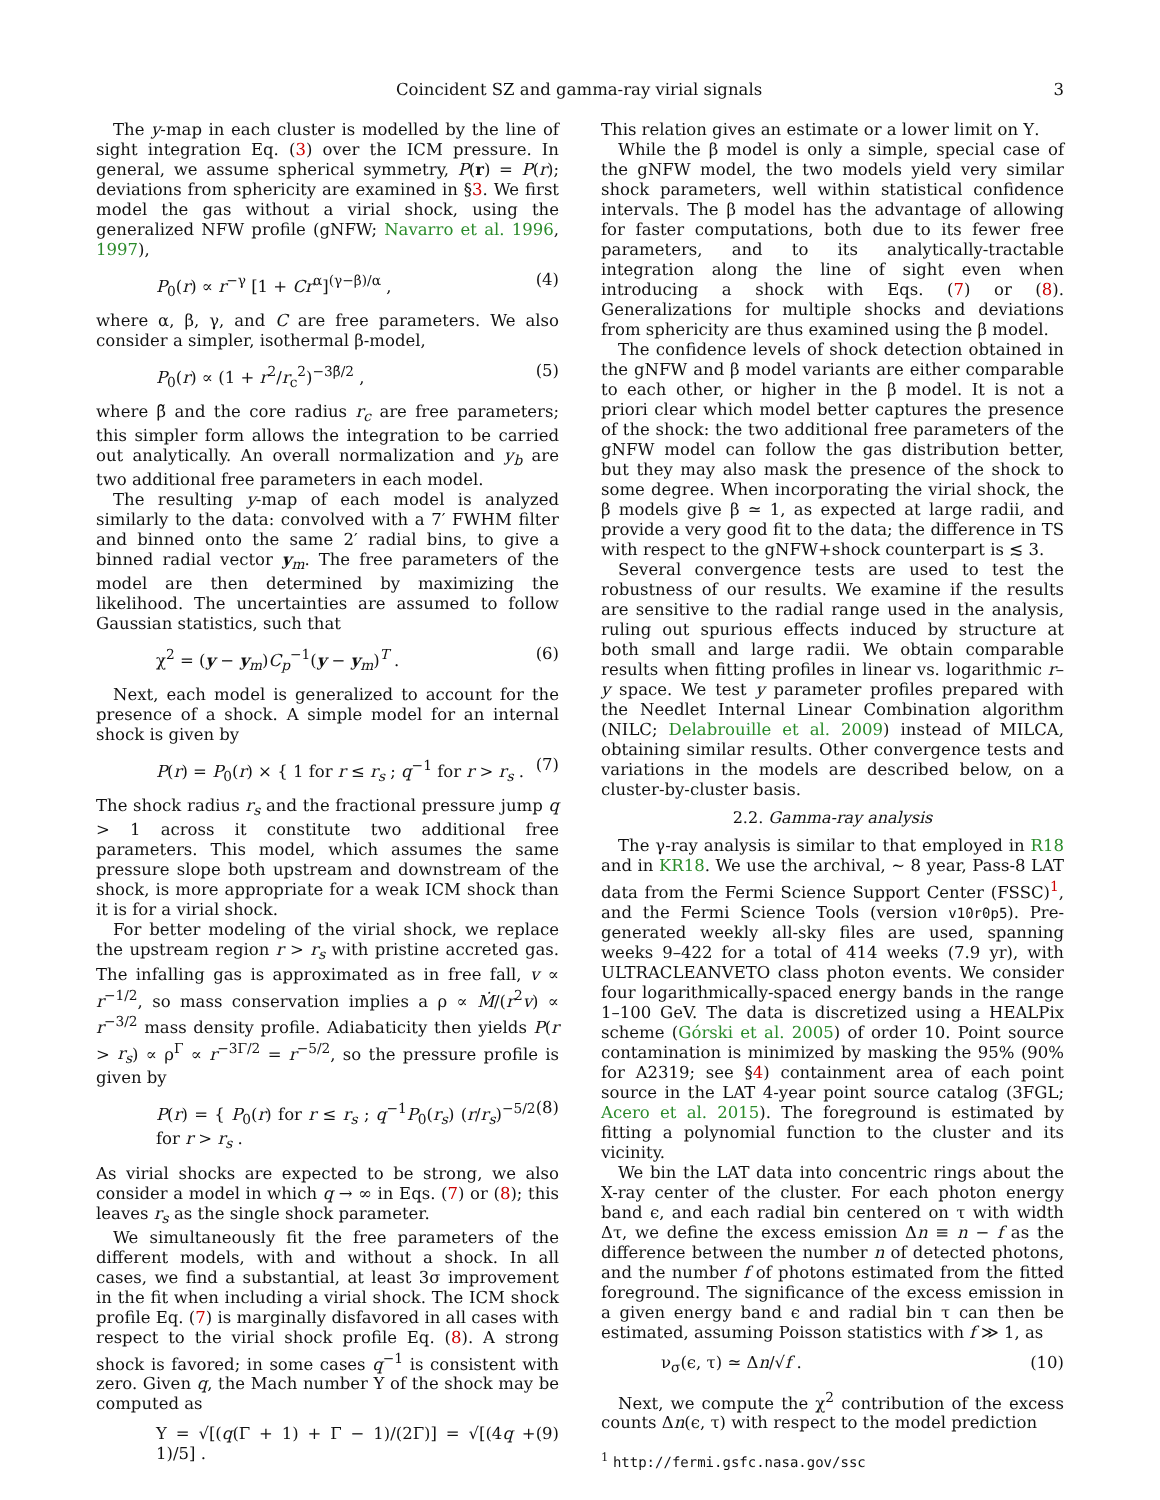Coincident SZ and gamma-ray virial signals 3
The y-map in each cluster is modelled by the line of sight integration Eq. (3) over the ICM pressure. In general, we assume spherical symmetry, P(r) = P(r); deviations from sphericity are examined in §3. We first model the gas without a virial shock, using the generalized NFW profile (gNFW; Navarro et al. 1996, 1997),
P<sub>0</sub>(r) ∝ r<sup>−γ</sup> [1 + Cr<sup>α</sup>]<sup>(γ−β)/α</sup> , (4)
where α, β, γ, and C are free parameters. We also consider a simpler, isothermal β-model,
P<sub>0</sub>(r) ∝ (1 + r<sup>2</sup>/r<sub>c</sub><sup>2</sup>)<sup>−3β̃/2</sup> , (5)
where β̃ and the core radius r<sub>c</sub> are free parameters; this simpler form allows the integration to be carried out analytically. An overall normalization and y<sub>b</sub> are two additional free parameters in each model.
The resulting y-map of each model is analyzed similarly to the data: convolved with a 7′ FWHM filter and binned onto the same 2′ radial bins, to give a binned radial vector y<sub>m</sub>. The free parameters of the model are then determined by maximizing the likelihood. The uncertainties are assumed to follow Gaussian statistics, such that
χ<sup>2</sup> = (y − y<sub>m</sub>)C<sub>p</sub><sup>−1</sup>(y − y<sub>m</sub>)<sup>T</sup> . (6)
Next, each model is generalized to account for the presence of a shock. A simple model for an internal shock is given by
P(r) = P<sub>0</sub>(r) × { 1 for r ≤ r<sub>s</sub> ; q<sup>−1</sup> for r > r<sub>s</sub> . (7)
The shock radius r<sub>s</sub> and the fractional pressure jump q > 1 across it constitute two additional free parameters. This model, which assumes the same pressure slope both upstream and downstream of the shock, is more appropriate for a weak ICM shock than it is for a virial shock.
For better modeling of the virial shock, we replace the upstream region r > r<sub>s</sub> with pristine accreted gas. The infalling gas is approximated as in free fall, v ∝ r<sup>−1/2</sup>, so mass conservation implies a ρ ∝ Ṁ/(r<sup>2</sup>v) ∝ r<sup>−3/2</sup> mass density profile. Adiabaticity then yields P(r > r<sub>s</sub>) ∝ ρ<sup>Γ</sup> ∝ r<sup>−3Γ/2</sup> = r<sup>−5/2</sup>, so the pressure profile is given by
P(r) = { P<sub>0</sub>(r) for r ≤ r<sub>s</sub> ; q<sup>−1</sup>P<sub>0</sub>(r<sub>s</sub>) (r/r<sub>s</sub>)<sup>−5/2</sup> for r > r<sub>s</sub> . (8)
As virial shocks are expected to be strong, we also consider a model in which q → ∞ in Eqs. (7) or (8); this leaves r<sub>s</sub> as the single shock parameter.
We simultaneously fit the free parameters of the different models, with and without a shock. In all cases, we find a substantial, at least 3σ improvement in the fit when including a virial shock. The ICM shock profile Eq. (7) is marginally disfavored in all cases with respect to the virial shock profile Eq. (8). A strong shock is favored; in some cases q<sup>−1</sup> is consistent with zero. Given q, the Mach number Υ of the shock may be computed as
Υ = √[(q(Γ + 1) + Γ − 1)/(2Γ)] = √[(4q + 1)/5] . (9)
This relation gives an estimate or a lower limit on Υ.
While the β model is only a simple, special case of the gNFW model, the two models yield very similar shock parameters, well within statistical confidence intervals. The β model has the advantage of allowing for faster computations, both due to its fewer free parameters, and to its analytically-tractable integration along the line of sight even when introducing a shock with Eqs. (7) or (8). Generalizations for multiple shocks and deviations from sphericity are thus examined using the β model.
The confidence levels of shock detection obtained in the gNFW and β model variants are either comparable to each other, or higher in the β model. It is not a priori clear which model better captures the presence of the shock: the two additional free parameters of the gNFW model can follow the gas distribution better, but they may also mask the presence of the shock to some degree. When incorporating the virial shock, the β models give β ≃ 1, as expected at large radii, and provide a very good fit to the data; the difference in TS with respect to the gNFW+shock counterpart is ≲ 3.
Several convergence tests are used to test the robustness of our results. We examine if the results are sensitive to the radial range used in the analysis, ruling out spurious effects induced by structure at both small and large radii. We obtain comparable results when fitting profiles in linear vs. logarithmic r–y space. We test y parameter profiles prepared with the Needlet Internal Linear Combination algorithm (NILC; Delabrouille et al. 2009) instead of MILCA, obtaining similar results. Other convergence tests and variations in the models are described below, on a cluster-by-cluster basis.
2.2. Gamma-ray analysis
The γ-ray analysis is similar to that employed in R18 and in KR18. We use the archival, ∼ 8 year, Pass-8 LAT data from the Fermi Science Support Center (FSSC)<sup>1</sup>, and the Fermi Science Tools (version v10r0p5). Pre-generated weekly all-sky files are used, spanning weeks 9–422 for a total of 414 weeks (7.9 yr), with ULTRACLEANVETO class photon events. We consider four logarithmically-spaced energy bands in the range 1–100 GeV. The data is discretized using a HEALPix scheme (Górski et al. 2005) of order 10. Point source contamination is minimized by masking the 95% (90% for A2319; see §4) containment area of each point source in the LAT 4-year point source catalog (3FGL; Acero et al. 2015). The foreground is estimated by fitting a polynomial function to the cluster and its vicinity.
We bin the LAT data into concentric rings about the X-ray center of the cluster. For each photon energy band ϵ, and each radial bin centered on τ with width Δτ, we define the excess emission Δn ≡ n − f as the difference between the number n of detected photons, and the number f of photons estimated from the fitted foreground. The significance of the excess emission in a given energy band ϵ and radial bin τ can then be estimated, assuming Poisson statistics with f ≫ 1, as
ν<sub>σ</sub>(ϵ, τ) ≃ Δn/√f . (10)
Next, we compute the χ<sup>2</sup> contribution of the excess counts Δn(ϵ, τ) with respect to the model prediction
<sup>1</sup> http://fermi.gsfc.nasa.gov/ssc